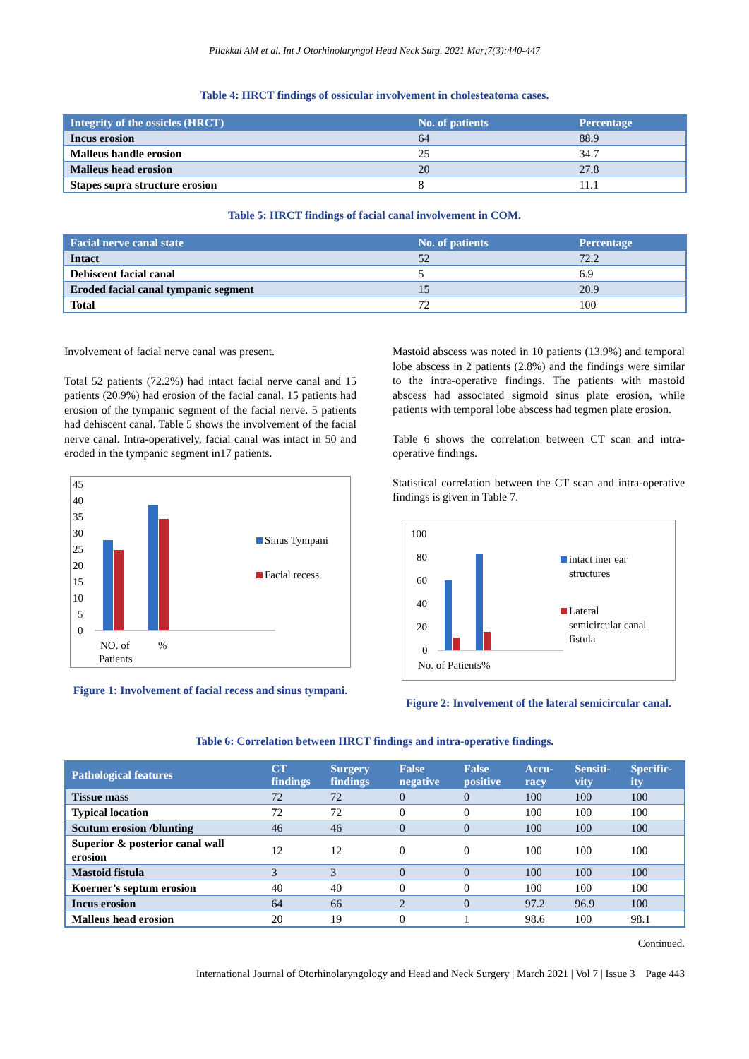Pilakkal AM et al. Int J Otorhinolaryngol Head Neck Surg. 2021 Mar;7(3):440-447
Table 4: HRCT findings of ossicular involvement in cholesteatoma cases.
| Integrity of the ossicles (HRCT) | No. of patients | Percentage |
| --- | --- | --- |
| Incus erosion | 64 | 88.9 |
| Malleus handle erosion | 25 | 34.7 |
| Malleus head erosion | 20 | 27.8 |
| Stapes supra structure erosion | 8 | 11.1 |
Table 5: HRCT findings of facial canal involvement in COM.
| Facial nerve canal state | No. of patients | Percentage |
| --- | --- | --- |
| Intact | 52 | 72.2 |
| Dehiscent facial canal | 5 | 6.9 |
| Eroded facial canal tympanic segment | 15 | 20.9 |
| Total | 72 | 100 |
Involvement of facial nerve canal was present.
Total 52 patients (72.2%) had intact facial nerve canal and 15 patients (20.9%) had erosion of the facial canal. 15 patients had erosion of the tympanic segment of the facial nerve. 5 patients had dehiscent canal. Table 5 shows the involvement of the facial nerve canal. Intra-operatively, facial canal was intact in 50 and eroded in the tympanic segment in17 patients.
45
40
35
30
25
20
15
10
5
0
NO. of
Patients
%
Sinus Tympani
Facial recess
Figure 1: Involvement of facial recess and sinus tympani.
Mastoid abscess was noted in 10 patients (13.9%) and temporal lobe abscess in 2 patients (2.8%) and the findings were similar to the intra-operative findings. The patients with mastoid abscess had associated sigmoid sinus plate erosion, while patients with temporal lobe abscess had tegmen plate erosion.
Table 6 shows the correlation between CT scan and intra-operative findings.
Statistical correlation between the CT scan and intra-operative findings is given in Table 7.
100
80
60
40
20
0
No. of Patients
%
intact iner ear
structures
Lateral
semicircular canal
fistula
Figure 2: Involvement of the lateral semicircular canal.
Table 6: Correlation between HRCT findings and intra-operative findings.
| Pathological features | CT findings | Surgery findings | False negative | False positive | Accu-racy | Sensiti-vity | Specific-ity |
| --- | --- | --- | --- | --- | --- | --- | --- |
| Tissue mass | 72 | 72 | 0 | 0 | 100 | 100 | 100 |
| Typical location | 72 | 72 | 0 | 0 | 100 | 100 | 100 |
| Scutum erosion /blunting | 46 | 46 | 0 | 0 | 100 | 100 | 100 |
| Superior & posterior canal wall erosion | 12 | 12 | 0 | 0 | 100 | 100 | 100 |
| Mastoid fistula | 3 | 3 | 0 | 0 | 100 | 100 | 100 |
| Koerner’s septum erosion | 40 | 40 | 0 | 0 | 100 | 100 | 100 |
| Incus erosion | 64 | 66 | 2 | 0 | 97.2 | 96.9 | 100 |
| Malleus head erosion | 20 | 19 | 0 | 1 | 98.6 | 100 | 98.1 |
Continued.
International Journal of Otorhinolaryngology and Head and Neck Surgery | March 2021 | Vol 7 | Issue 3 Page 443